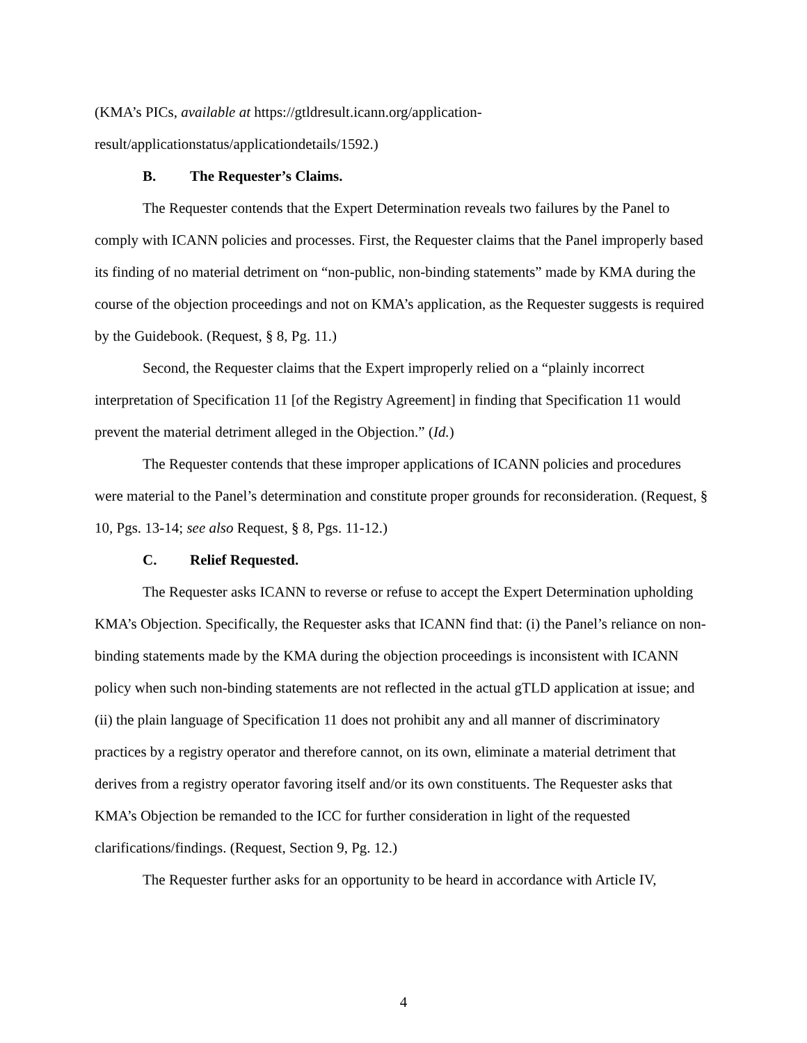(KMA’s PICs, available at https://gtldresult.icann.org/application-result/applicationstatus/applicationdetails/1592.)
B. The Requester’s Claims.
The Requester contends that the Expert Determination reveals two failures by the Panel to comply with ICANN policies and processes. First, the Requester claims that the Panel improperly based its finding of no material detriment on “non-public, non-binding statements” made by KMA during the course of the objection proceedings and not on KMA’s application, as the Requester suggests is required by the Guidebook. (Request, § 8, Pg. 11.)
Second, the Requester claims that the Expert improperly relied on a “plainly incorrect interpretation of Specification 11 [of the Registry Agreement] in finding that Specification 11 would prevent the material detriment alleged in the Objection.” (Id.)
The Requester contends that these improper applications of ICANN policies and procedures were material to the Panel’s determination and constitute proper grounds for reconsideration. (Request, § 10, Pgs. 13-14; see also Request, § 8, Pgs. 11-12.)
C. Relief Requested.
The Requester asks ICANN to reverse or refuse to accept the Expert Determination upholding KMA’s Objection. Specifically, the Requester asks that ICANN find that: (i) the Panel’s reliance on non-binding statements made by the KMA during the objection proceedings is inconsistent with ICANN policy when such non-binding statements are not reflected in the actual gTLD application at issue; and (ii) the plain language of Specification 11 does not prohibit any and all manner of discriminatory practices by a registry operator and therefore cannot, on its own, eliminate a material detriment that derives from a registry operator favoring itself and/or its own constituents. The Requester asks that KMA’s Objection be remanded to the ICC for further consideration in light of the requested clarifications/findings. (Request, Section 9, Pg. 12.)
The Requester further asks for an opportunity to be heard in accordance with Article IV,
4